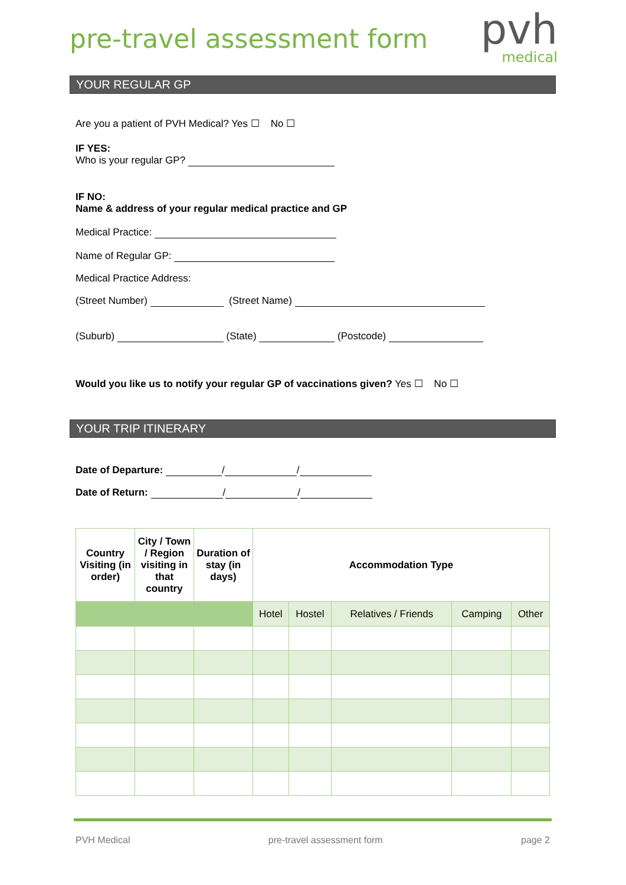pre-travel assessment form
pvh
medical
YOUR REGULAR GP
Are you a patient of PVH Medical? Yes ☐ No ☐
IF YES:
Who is your regular GP?
IF NO:
Name & address of your regular medical practice and GP
Medical Practice:
Name of Regular GP:
Medical Practice Address:
(Street Number) (Street Name)
(Suburb) (State) (Postcode)
Would you like us to notify your regular GP of vaccinations given? Yes ☐ No ☐
YOUR TRIP ITINERARY
Date of Departure: / /
Date of Return: / /
| Country Visiting (in order) | City / Town / Region visiting in that country | Duration of stay (in days) | Accommodation Type | | | | |
| --- | --- | --- | --- | --- | --- | --- | --- |
| | | | Hotel | Hostel | Relatives / Friends | Camping | Other |
PVH Medical pre-travel assessment form page 2